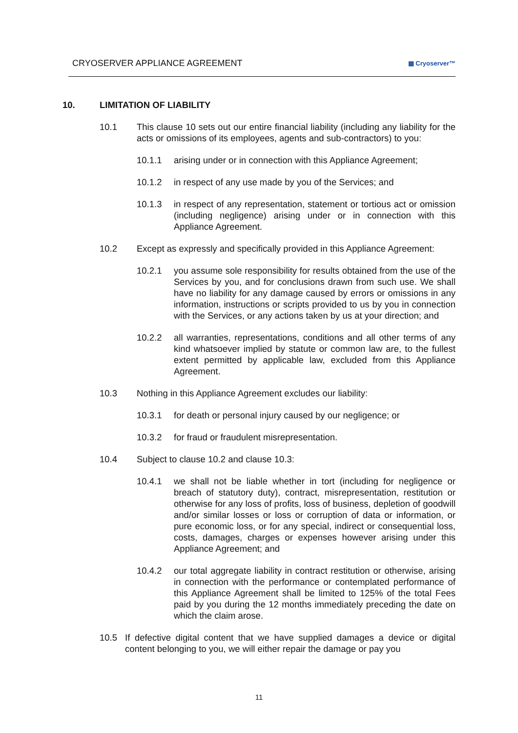CRYOSERVER APPLIANCE AGREEMENT
▦ Cryoserver™
10. LIMITATION OF LIABILITY
10.1 This clause 10 sets out our entire financial liability (including any liability for the acts or omissions of its employees, agents and sub-contractors) to you:
10.1.1 arising under or in connection with this Appliance Agreement;
10.1.2 in respect of any use made by you of the Services; and
10.1.3 in respect of any representation, statement or tortious act or omission (including negligence) arising under or in connection with this Appliance Agreement.
10.2 Except as expressly and specifically provided in this Appliance Agreement:
10.2.1 you assume sole responsibility for results obtained from the use of the Services by you, and for conclusions drawn from such use. We shall have no liability for any damage caused by errors or omissions in any information, instructions or scripts provided to us by you in connection with the Services, or any actions taken by us at your direction; and
10.2.2 all warranties, representations, conditions and all other terms of any kind whatsoever implied by statute or common law are, to the fullest extent permitted by applicable law, excluded from this Appliance Agreement.
10.3 Nothing in this Appliance Agreement excludes our liability:
10.3.1 for death or personal injury caused by our negligence; or
10.3.2 for fraud or fraudulent misrepresentation.
10.4 Subject to clause 10.2 and clause 10.3:
10.4.1 we shall not be liable whether in tort (including for negligence or breach of statutory duty), contract, misrepresentation, restitution or otherwise for any loss of profits, loss of business, depletion of goodwill and/or similar losses or loss or corruption of data or information, or pure economic loss, or for any special, indirect or consequential loss, costs, damages, charges or expenses however arising under this Appliance Agreement; and
10.4.2 our total aggregate liability in contract restitution or otherwise, arising in connection with the performance or contemplated performance of this Appliance Agreement shall be limited to 125% of the total Fees paid by you during the 12 months immediately preceding the date on which the claim arose.
10.5 If defective digital content that we have supplied damages a device or digital content belonging to you, we will either repair the damage or pay you
11